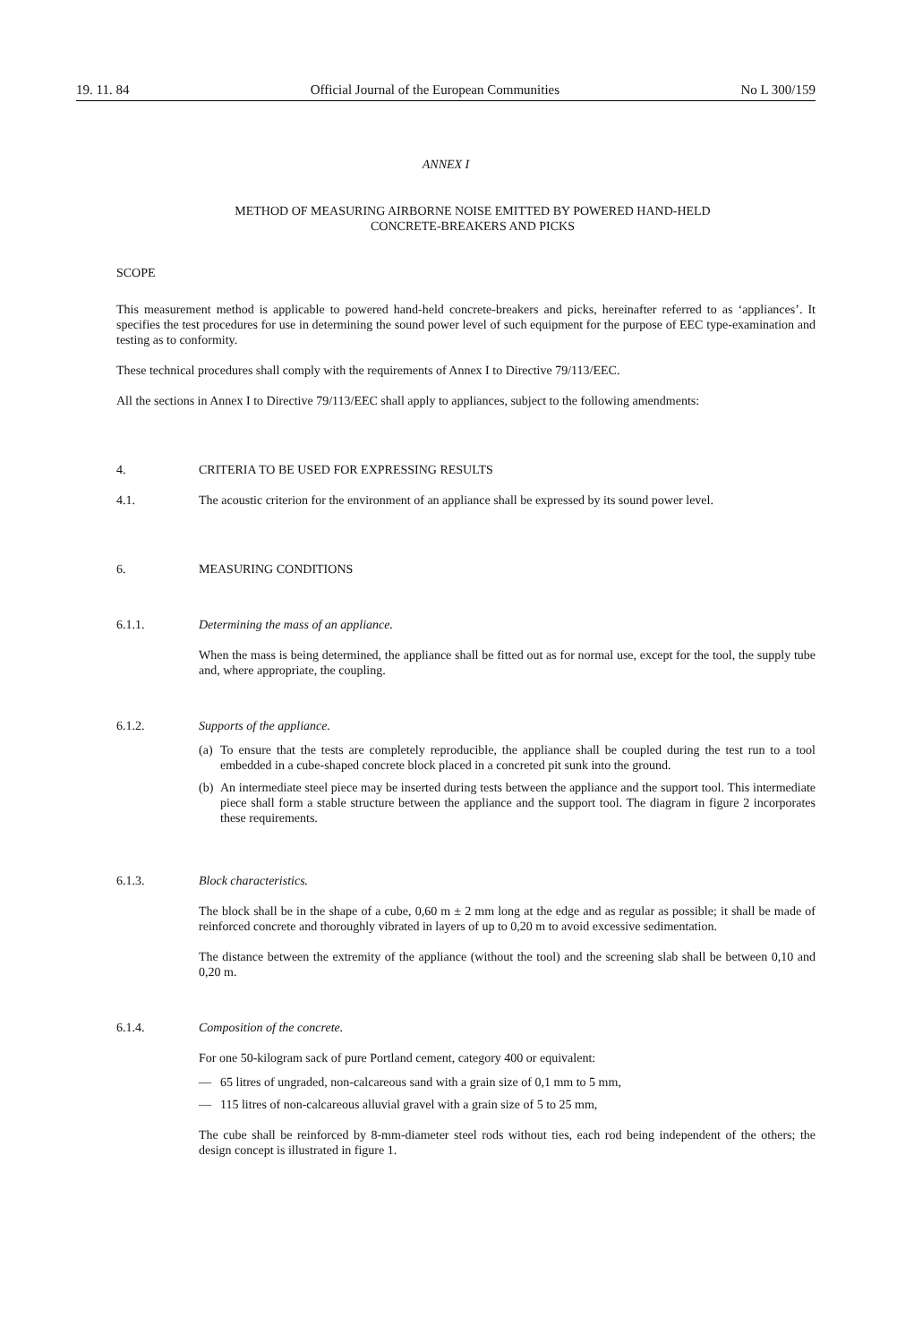19. 11. 84 Official Journal of the European Communities No L 300/159
ANNEX I
METHOD OF MEASURING AIRBORNE NOISE EMITTED BY POWERED HAND-HELD
CONCRETE-BREAKERS AND PICKS
SCOPE
This measurement method is applicable to powered hand-held concrete-breakers and picks, hereinafter referred to as ‘appliances’. It specifies the test procedures for use in determining the sound power level of such equipment for the purpose of EEC type-examination and testing as to conformity.
These technical procedures shall comply with the requirements of Annex I to Directive 79/113/EEC.
All the sections in Annex I to Directive 79/113/EEC shall apply to appliances, subject to the following amendments:
4. CRITERIA TO BE USED FOR EXPRESSING RESULTS
4.1. The acoustic criterion for the environment of an appliance shall be expressed by its sound power level.
6. MEASURING CONDITIONS
6.1.1. Determining the mass of an appliance.
When the mass is being determined, the appliance shall be fitted out as for normal use, except for the tool, the supply tube and, where appropriate, the coupling.
6.1.2. Supports of the appliance.
(a)
To ensure that the tests are completely reproducible, the appliance shall be coupled during the test run to a tool embedded in a cube-shaped concrete block placed in a concreted pit sunk into the ground.
(b)
An intermediate steel piece may be inserted during tests between the appliance and the support tool. This intermediate piece shall form a stable structure between the appliance and the support tool. The diagram in figure 2 incorporates these requirements.
6.1.3. Block characteristics.
The block shall be in the shape of a cube, 0,60 m ± 2 mm long at the edge and as regular as possible; it shall be made of reinforced concrete and thoroughly vibrated in layers of up to 0,20 m to avoid excessive sedimentation.
The distance between the extremity of the appliance (without the tool) and the screening slab shall be between 0,10 and 0,20 m.
6.1.4. Composition of the concrete.
For one 50-kilogram sack of pure Portland cement, category 400 or equivalent:
— 65 litres of ungraded, non-calcareous sand with a grain size of 0,1 mm to 5 mm,
— 115 litres of non-calcareous alluvial gravel with a grain size of 5 to 25 mm,
The cube shall be reinforced by 8-mm-diameter steel rods without ties, each rod being independent of the others; the design concept is illustrated in figure 1.